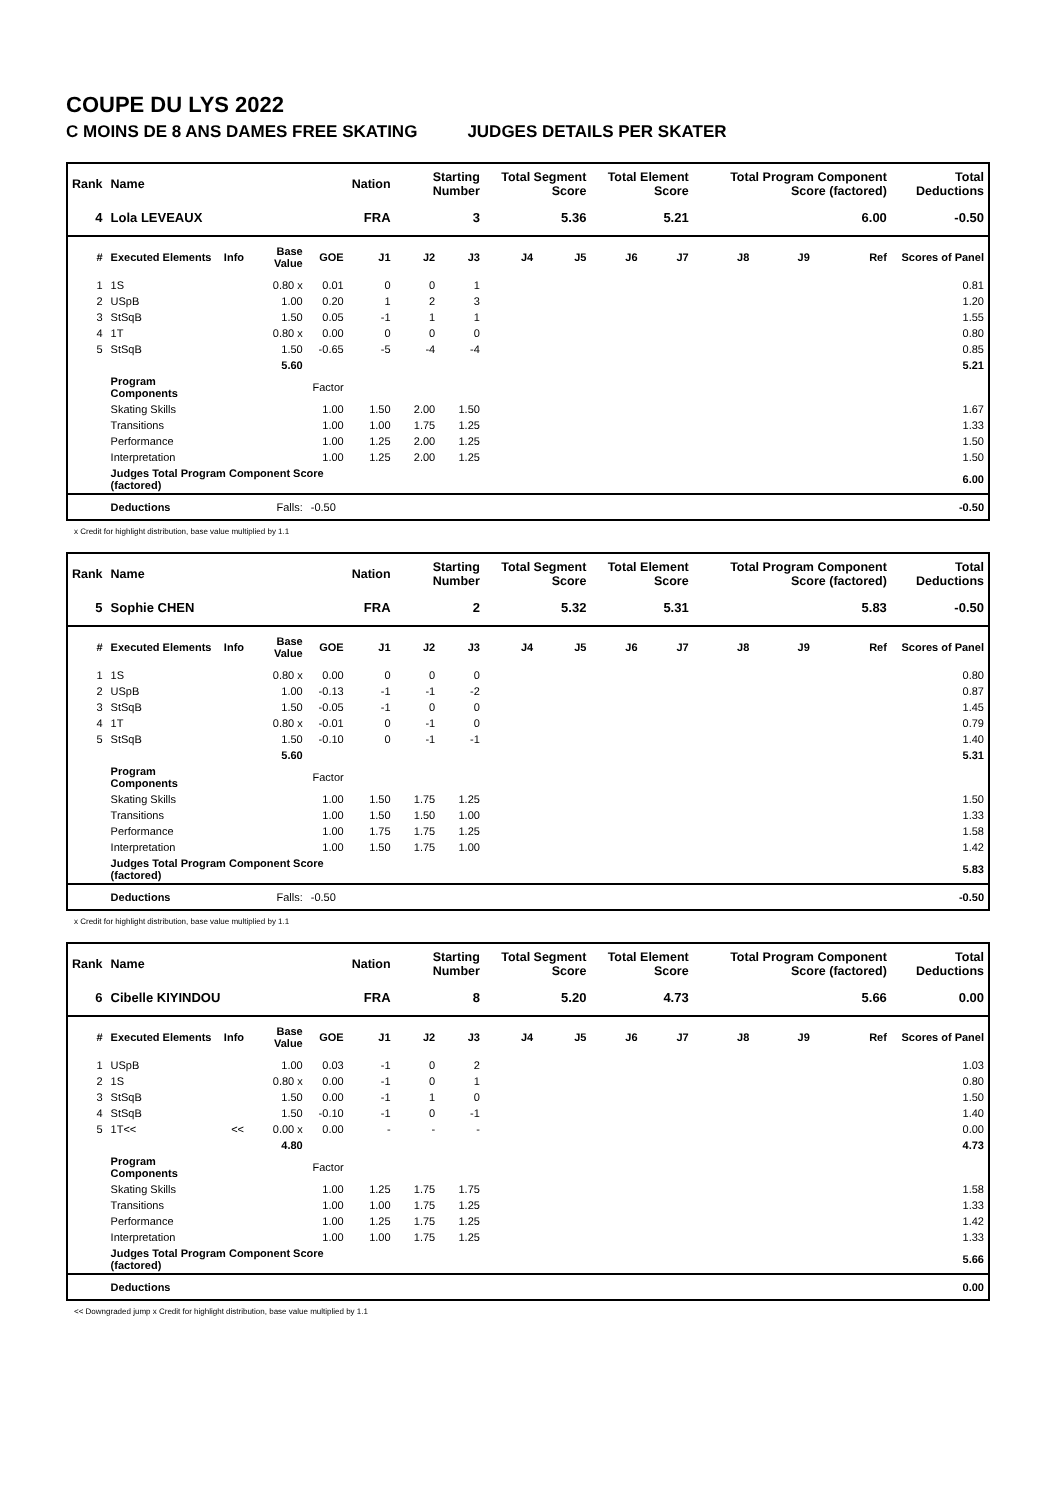COUPE DU LYS 2022
C MOINS DE 8 ANS DAMES FREE SKATING JUDGES DETAILS PER SKATER
| Rank | Name | | | | Nation | Starting Number | | Total Segment Score | | Total Element Score | | Total Program Component Score (factored) | | | Total Deductions |
| --- | --- | --- | --- | --- | --- | --- | --- | --- | --- | --- | --- | --- | --- | --- | --- |
| 4 | Lola LEVEAUX | | | | FRA | 3 | | 5.36 | | 5.21 | | 6.00 | | | -0.50 |
| # | Executed Elements | Info | Base Value | GOE | J1 | J2 | J3 | J4 | J5 | J6 | J7 | J8 | J9 | Ref | Scores of Panel |
| 1 | 1S | | 0.80 x | 0.01 | 0 | 0 | 1 | | | | | | | | 0.81 |
| 2 | USpB | | 1.00 | 0.20 | 1 | 2 | 3 | | | | | | | | 1.20 |
| 3 | StSqB | | 1.50 | 0.05 | -1 | 1 | 1 | | | | | | | | 1.55 |
| 4 | 1T | | 0.80 x | 0.00 | 0 | 0 | 0 | | | | | | | | 0.80 |
| 5 | StSqB | | 1.50 | -0.65 | -5 | -4 | -4 | | | | | | | | 0.85 |
| | | | 5.60 | | | | | | | | | | | | 5.21 |
| | Program Components | | | Factor | | | | | | | | | | | |
| | Skating Skills | | | 1.00 | 1.50 | 2.00 | 1.50 | | | | | | | | 1.67 |
| | Transitions | | | 1.00 | 1.00 | 1.75 | 1.25 | | | | | | | | 1.33 |
| | Performance | | | 1.00 | 1.25 | 2.00 | 1.25 | | | | | | | | 1.50 |
| | Interpretation | | | 1.00 | 1.25 | 2.00 | 1.25 | | | | | | | | 1.50 |
| | Judges Total Program Component Score (factored) | | | | | | | | | | | | | | 6.00 |
| | Deductions | | Falls: | -0.50 | | | | | | | | | | | -0.50 |
x Credit for highlight distribution, base value multiplied by 1.1
| Rank | Name | | | | Nation | Starting Number | | Total Segment Score | | Total Element Score | | Total Program Component Score (factored) | | | Total Deductions |
| --- | --- | --- | --- | --- | --- | --- | --- | --- | --- | --- | --- | --- | --- | --- | --- |
| 5 | Sophie CHEN | | | | FRA | 2 | | 5.32 | | 5.31 | | 5.83 | | | -0.50 |
| # | Executed Elements | Info | Base Value | GOE | J1 | J2 | J3 | J4 | J5 | J6 | J7 | J8 | J9 | Ref | Scores of Panel |
| 1 | 1S | | 0.80 x | 0.00 | 0 | 0 | 0 | | | | | | | | 0.80 |
| 2 | USpB | | 1.00 | -0.13 | -1 | -1 | -2 | | | | | | | | 0.87 |
| 3 | StSqB | | 1.50 | -0.05 | -1 | 0 | 0 | | | | | | | | 1.45 |
| 4 | 1T | | 0.80 x | -0.01 | 0 | -1 | 0 | | | | | | | | 0.79 |
| 5 | StSqB | | 1.50 | -0.10 | 0 | -1 | -1 | | | | | | | | 1.40 |
| | | | 5.60 | | | | | | | | | | | | 5.31 |
| | Program Components | | | Factor | | | | | | | | | | | |
| | Skating Skills | | | 1.00 | 1.50 | 1.75 | 1.25 | | | | | | | | 1.50 |
| | Transitions | | | 1.00 | 1.50 | 1.50 | 1.00 | | | | | | | | 1.33 |
| | Performance | | | 1.00 | 1.75 | 1.75 | 1.25 | | | | | | | | 1.58 |
| | Interpretation | | | 1.00 | 1.50 | 1.75 | 1.00 | | | | | | | | 1.42 |
| | Judges Total Program Component Score (factored) | | | | | | | | | | | | | | 5.83 |
| | Deductions | | Falls: | -0.50 | | | | | | | | | | | -0.50 |
x Credit for highlight distribution, base value multiplied by 1.1
| Rank | Name | | | | Nation | Starting Number | | Total Segment Score | | Total Element Score | | Total Program Component Score (factored) | | | Total Deductions |
| --- | --- | --- | --- | --- | --- | --- | --- | --- | --- | --- | --- | --- | --- | --- | --- |
| 6 | Cibelle KIYINDOU | | | | FRA | 8 | | 5.20 | | 4.73 | | 5.66 | | | 0.00 |
| # | Executed Elements | Info | Base Value | GOE | J1 | J2 | J3 | J4 | J5 | J6 | J7 | J8 | J9 | Ref | Scores of Panel |
| 1 | USpB | | 1.00 | 0.03 | -1 | 0 | 2 | | | | | | | | 1.03 |
| 2 | 1S | | 0.80 x | 0.00 | -1 | 0 | 1 | | | | | | | | 0.80 |
| 3 | StSqB | | 1.50 | 0.00 | -1 | 1 | 0 | | | | | | | | 1.50 |
| 4 | StSqB | | 1.50 | -0.10 | -1 | 0 | -1 | | | | | | | | 1.40 |
| 5 | 1T<< | << | 0.00 x | 0.00 | - | - | - | | | | | | | | 0.00 |
| | | | 4.80 | | | | | | | | | | | | 4.73 |
| | Program Components | | | Factor | | | | | | | | | | | |
| | Skating Skills | | | 1.00 | 1.25 | 1.75 | 1.75 | | | | | | | | 1.58 |
| | Transitions | | | 1.00 | 1.00 | 1.75 | 1.25 | | | | | | | | 1.33 |
| | Performance | | | 1.00 | 1.25 | 1.75 | 1.25 | | | | | | | | 1.42 |
| | Interpretation | | | 1.00 | 1.00 | 1.75 | 1.25 | | | | | | | | 1.33 |
| | Judges Total Program Component Score (factored) | | | | | | | | | | | | | | 5.66 |
| | Deductions | | | | | | | | | | | | | | 0.00 |
<< Downgraded jump x Credit for highlight distribution, base value multiplied by 1.1